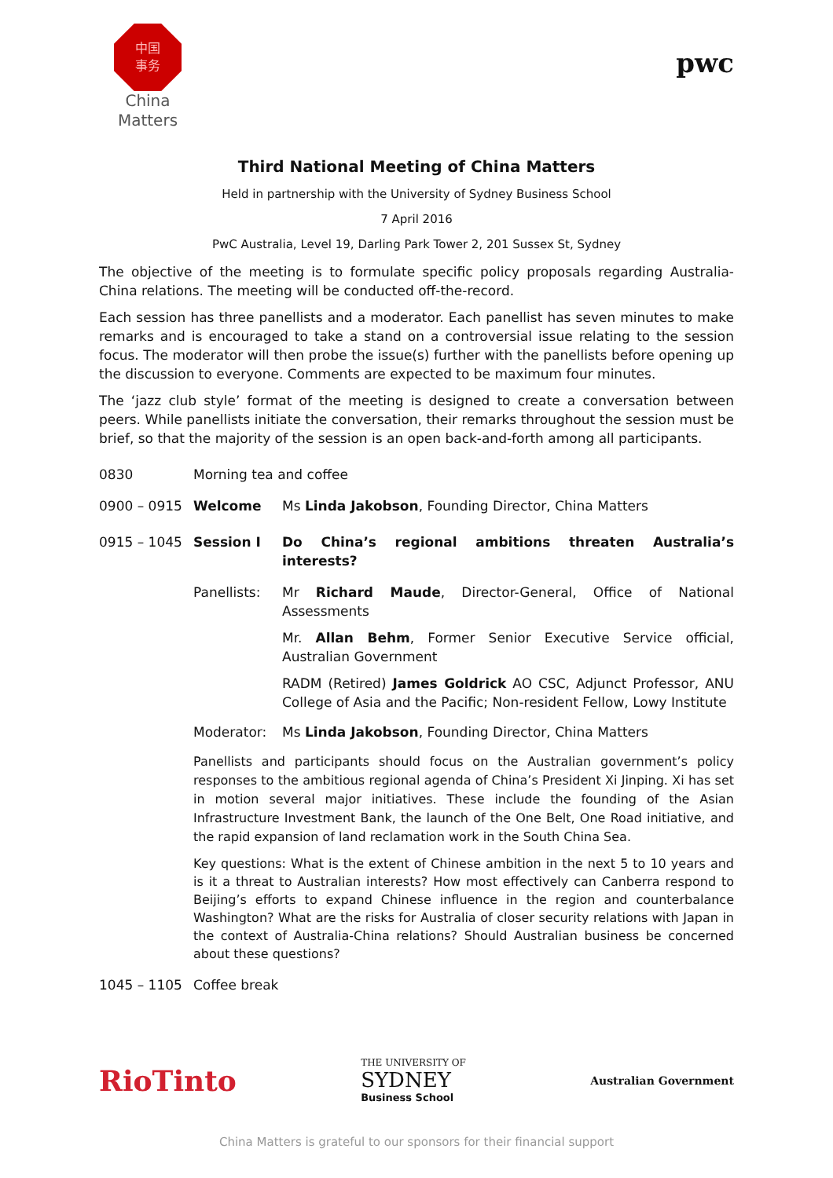中国
事务
China
Matters
pwc
Third National Meeting of China Matters
Held in partnership with the University of Sydney Business School
7 April 2016
PwC Australia, Level 19, Darling Park Tower 2, 201 Sussex St, Sydney
The objective of the meeting is to formulate specific policy proposals regarding Australia-China relations. The meeting will be conducted off-the-record.
Each session has three panellists and a moderator. Each panellist has seven minutes to make remarks and is encouraged to take a stand on a controversial issue relating to the session focus. The moderator will then probe the issue(s) further with the panellists before opening up the discussion to everyone. Comments are expected to be maximum four minutes.
The ‘jazz club style’ format of the meeting is designed to create a conversation between peers. While panellists initiate the conversation, their remarks throughout the session must be brief, so that the majority of the session is an open back-and-forth among all participants.
0830 Morning tea and coffee
0900 – 0915 Welcome Ms Linda Jakobson, Founding Director, China Matters
0915 – 1045 Session I Do China’s regional ambitions threaten Australia’s interests?
Panellists: Mr Richard Maude, Director-General, Office of National Assessments
Mr. Allan Behm, Former Senior Executive Service official, Australian Government
RADM (Retired) James Goldrick AO CSC, Adjunct Professor, ANU College of Asia and the Pacific; Non-resident Fellow, Lowy Institute
Moderator: Ms Linda Jakobson, Founding Director, China Matters
Panellists and participants should focus on the Australian government’s policy responses to the ambitious regional agenda of China’s President Xi Jinping. Xi has set in motion several major initiatives. These include the founding of the Asian Infrastructure Investment Bank, the launch of the One Belt, One Road initiative, and the rapid expansion of land reclamation work in the South China Sea.
Key questions: What is the extent of Chinese ambition in the next 5 to 10 years and is it a threat to Australian interests? How most effectively can Canberra respond to Beijing’s efforts to expand Chinese influence in the region and counterbalance Washington? What are the risks for Australia of closer security relations with Japan in the context of Australia-China relations? Should Australian business be concerned about these questions?
1045 – 1105 Coffee break
RioTinto
THE UNIVERSITY OF
SYDNEY
Business School
Australian Government
China Matters is grateful to our sponsors for their financial support